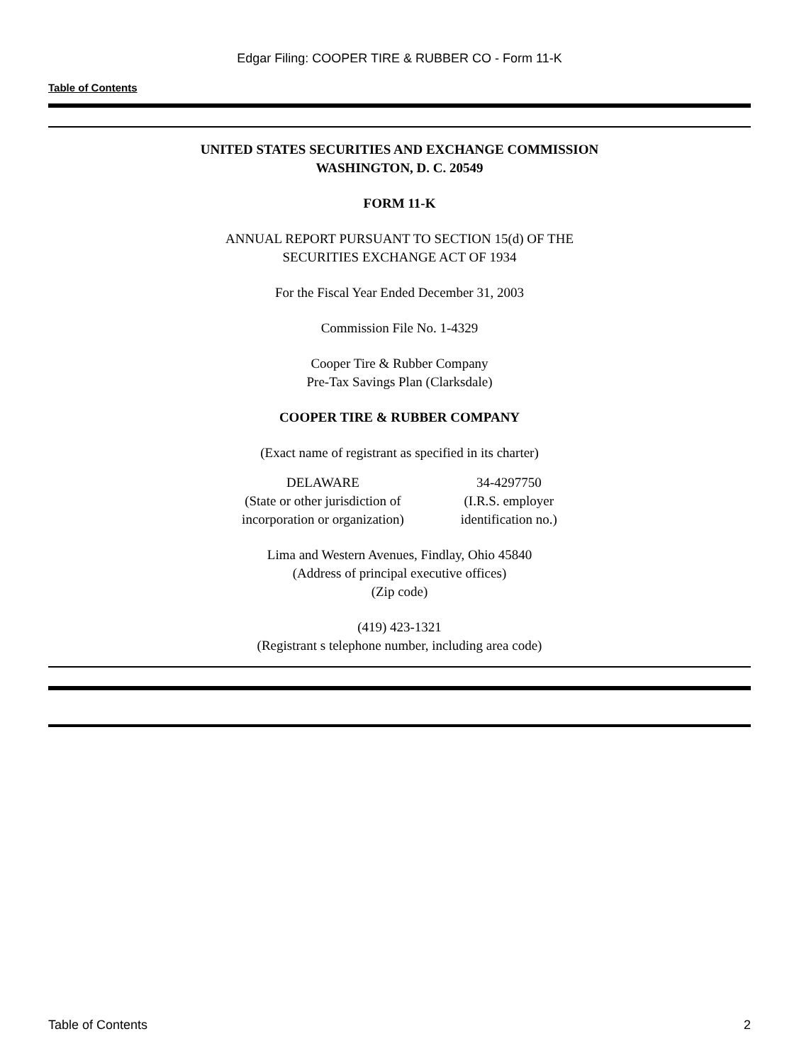Edgar Filing: COOPER TIRE & RUBBER CO - Form 11-K
Table of Contents
UNITED STATES SECURITIES AND EXCHANGE COMMISSION
WASHINGTON, D. C. 20549
FORM 11-K
ANNUAL REPORT PURSUANT TO SECTION 15(d) OF THE
SECURITIES EXCHANGE ACT OF 1934
For the Fiscal Year Ended December 31, 2003
Commission File No. 1-4329
Cooper Tire & Rubber Company
Pre-Tax Savings Plan (Clarksdale)
COOPER TIRE & RUBBER COMPANY
(Exact name of registrant as specified in its charter)
DELAWARE
(State or other jurisdiction of
incorporation or organization)
34-4297750
(I.R.S. employer
identification no.)
Lima and Western Avenues, Findlay, Ohio 45840
(Address of principal executive offices)
(Zip code)
(419) 423-1321
(Registrant s telephone number, including area code)
Table of Contents 2